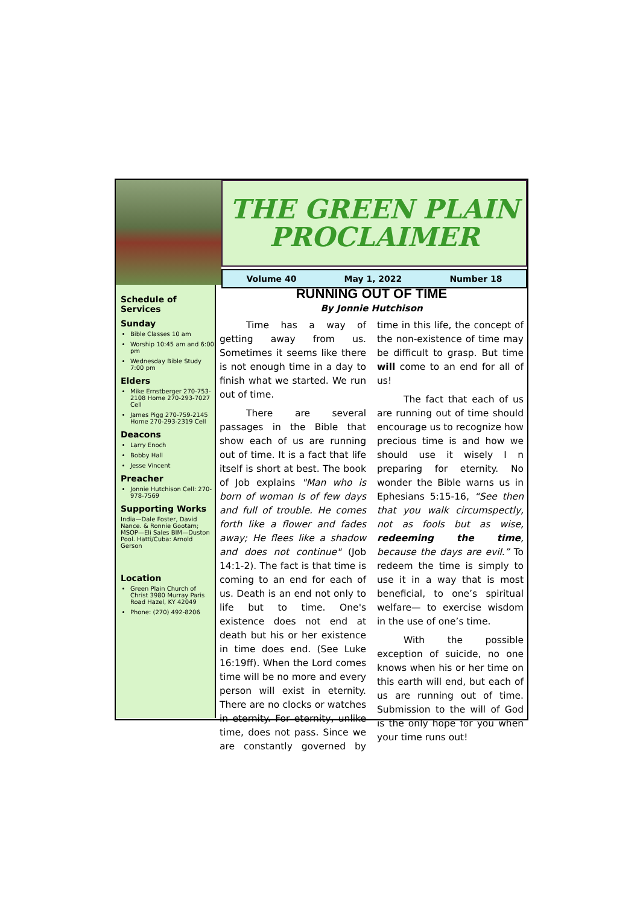THE GREEN PLAIN
PROCLAIMER
Volume 40 May 1, 2022 Number 18
Schedule of Services
Sunday
Bible Classes 10 am
Worship 10:45 am and 6:00 pm
Wednesday Bible Study 7:00 pm
Elders
Mike Ernstberger 270-753-2108 Home 270-293-7027 Cell
James Pigg 270-759-2145 Home 270-293-2319 Cell
Deacons
Larry Enoch
Bobby Hall
Jesse Vincent
Preacher
Jonnie Hutchison Cell: 270-978-7569
Supporting Works
India—Dale Foster, David Nance. & Ronnie Gootam; MSOP—Eli Sales BIM—Duston Pool. Hatti/Cuba: Arnold Gerson
Location
Green Plain Church of Christ 3980 Murray Paris Road Hazel, KY 42049
Phone: (270) 492-8206
RUNNING OUT OF TIME
By Jonnie Hutchison
Time has a way of getting away from us. Sometimes it seems like there is not enough time in a day to finish what we started. We run out of time.
There are several passages in the Bible that show each of us are running out of time. It is a fact that life itself is short at best. The book of Job explains "Man who is born of woman Is of few days and full of trouble. He comes forth like a flower and fades away; He flees like a shadow and does not continue" (Job 14:1-2). The fact is that time is coming to an end for each of us. Death is an end not only to life but to time. One's existence does not end at death but his or her existence in time does end. (See Luke 16:19ff). When the Lord comes time will be no more and every person will exist in eternity. There are no clocks or watches in eternity. For eternity, unlike time, does not pass. Since we are constantly governed by time in this life, the concept of the non-existence of time may be difficult to grasp. But time will come to an end for all of us!
The fact that each of us are running out of time should encourage us to recognize how precious time is and how we should use it wisely I n preparing for eternity. No wonder the Bible warns us in Ephesians 5:15-16, “See then that you walk circumspectly, not as fools but as wise, redeeming the time, because the days are evil.” To redeem the time is simply to use it in a way that is most beneficial, to one’s spiritual welfare— to exercise wisdom in the use of one’s time.
With the possible exception of suicide, no one knows when his or her time on this earth will end, but each of us are running out of time. Submission to the will of God is the only hope for you when your time runs out!